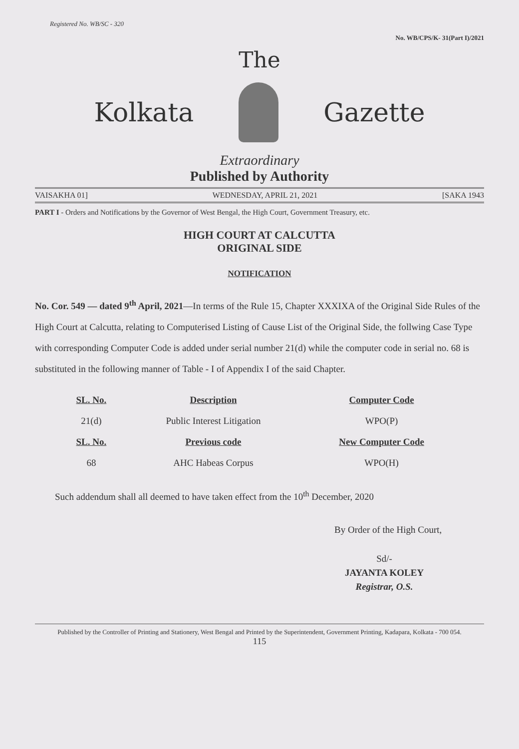Registered No. WB/SC - 320 No. WB/CPS/K- 31(Part I)/2021
The
Kolkata Gazette
Extraordinary
Published by Authority
VAISAKHA 01] WEDNESDAY, APRIL 21, 2021 [SAKA 1943
PART I - Orders and Notifications by the Governor of West Bengal, the High Court, Government Treasury, etc.
HIGH COURT AT CALCUTTA
ORIGINAL SIDE
NOTIFICATION
No. Cor. 549 — dated 9<sup>th</sup> April, 2021—In terms of the Rule 15, Chapter XXXIXA of the Original Side Rules of the High Court at Calcutta, relating to Computerised Listing of Cause List of the Original Side, the follwing Case Type with corresponding Computer Code is added under serial number 21(d) while the computer code in serial no. 68 is substituted in the following manner of Table - I of Appendix I of the said Chapter.
| SL. No. | Description | Computer Code |
| --- | --- | --- |
| 21(d) | Public Interest Litigation | WPO(P) |
| SL. No. | Previous code | New Computer Code |
| 68 | AHC Habeas Corpus | WPO(H) |
Such addendum shall all deemed to have taken effect from the 10<sup>th</sup> December, 2020
By Order of the High Court,
Sd/-
JAYANTA KOLEY
Registrar, O.S.
Published by the Controller of Printing and Stationery, West Bengal and Printed by the Superintendent, Government Printing, Kadapara, Kolkata - 700 054.
115